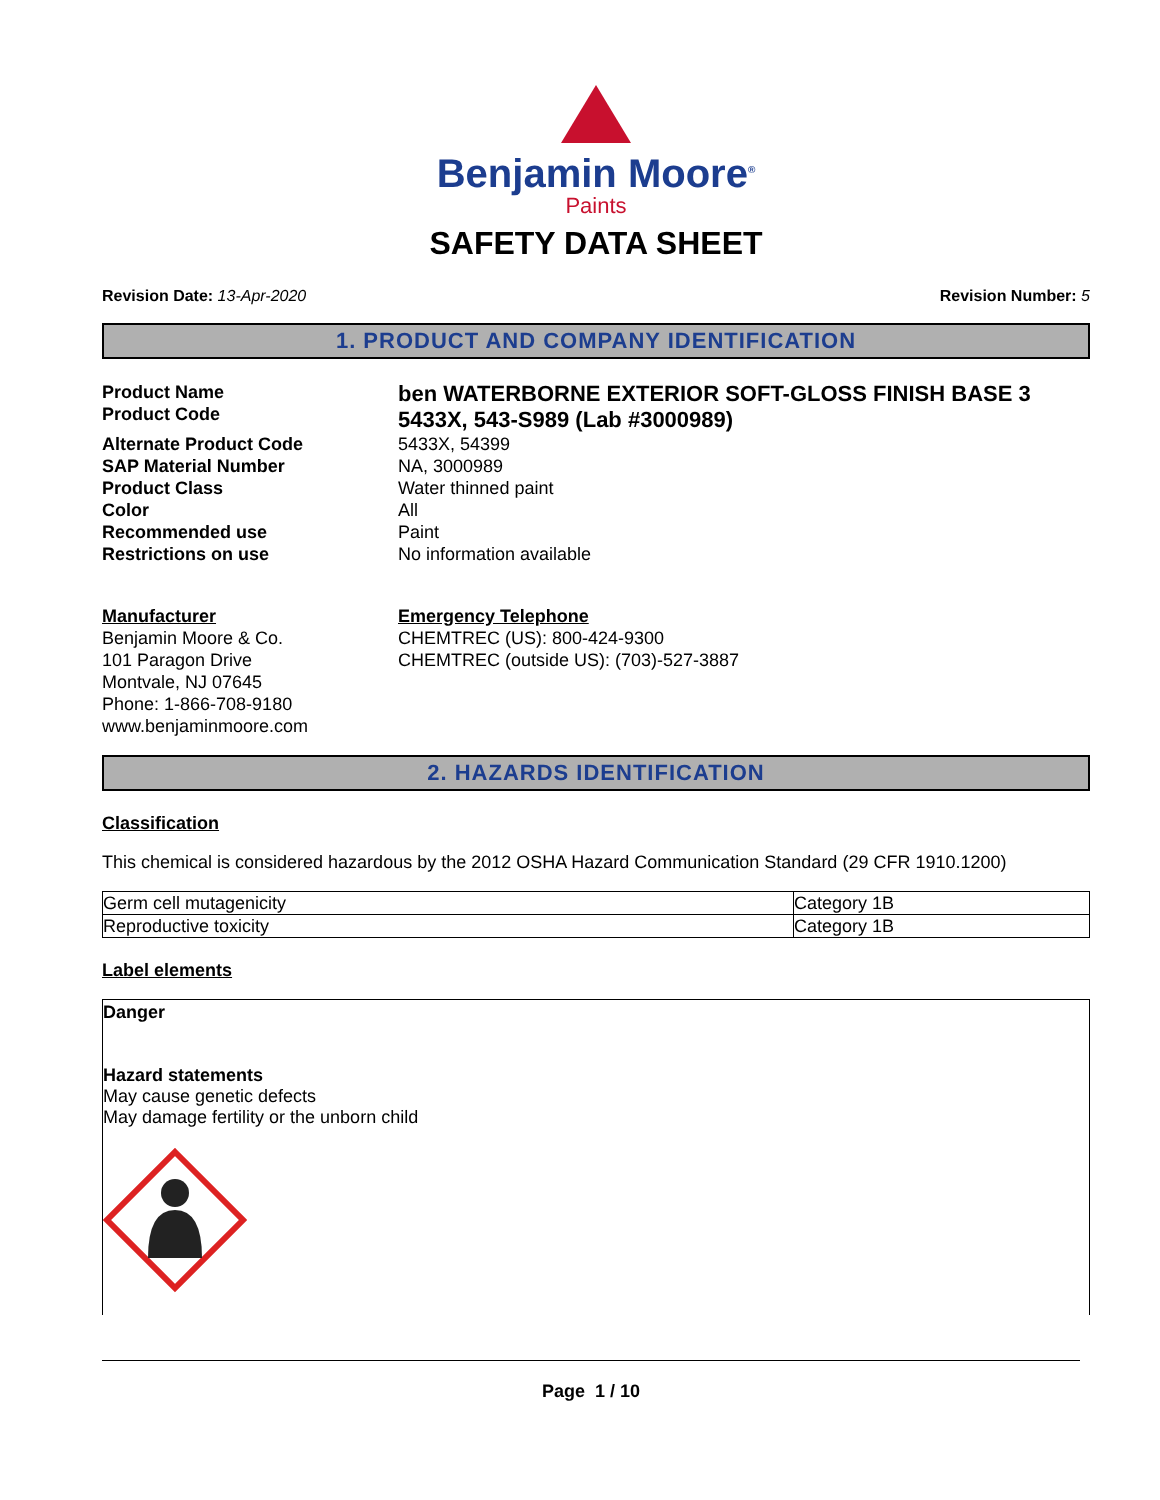Benjamin Moore<sup>®</sup>
Paints
SAFETY DATA SHEET
Revision Date: 13-Apr-2020 Revision Number: 5
1. PRODUCT AND COMPANY IDENTIFICATION
Product Name
Product Code
ben WATERBORNE EXTERIOR SOFT-GLOSS FINISH BASE 3
5433X, 543-S989 (Lab #3000989)
Alternate Product Code
5433X, 54399
SAP Material Number
NA, 3000989
Product Class
Water thinned paint
Color
All
Recommended use
Paint
Restrictions on use
No information available
Manufacturer
Benjamin Moore & Co.
101 Paragon Drive
Montvale, NJ 07645
Phone: 1-866-708-9180
www.benjaminmoore.com
Emergency Telephone
CHEMTREC (US): 800-424-9300
CHEMTREC (outside US): (703)-527-3887
2. HAZARDS IDENTIFICATION
Classification
This chemical is considered hazardous by the 2012 OSHA Hazard Communication Standard (29 CFR 1910.1200)
| Germ cell mutagenicity | Category 1B |
| Reproductive toxicity | Category 1B |
Label elements
Danger
Hazard statements
May cause genetic defects
May damage fertility or the unborn child
Page 1 / 10